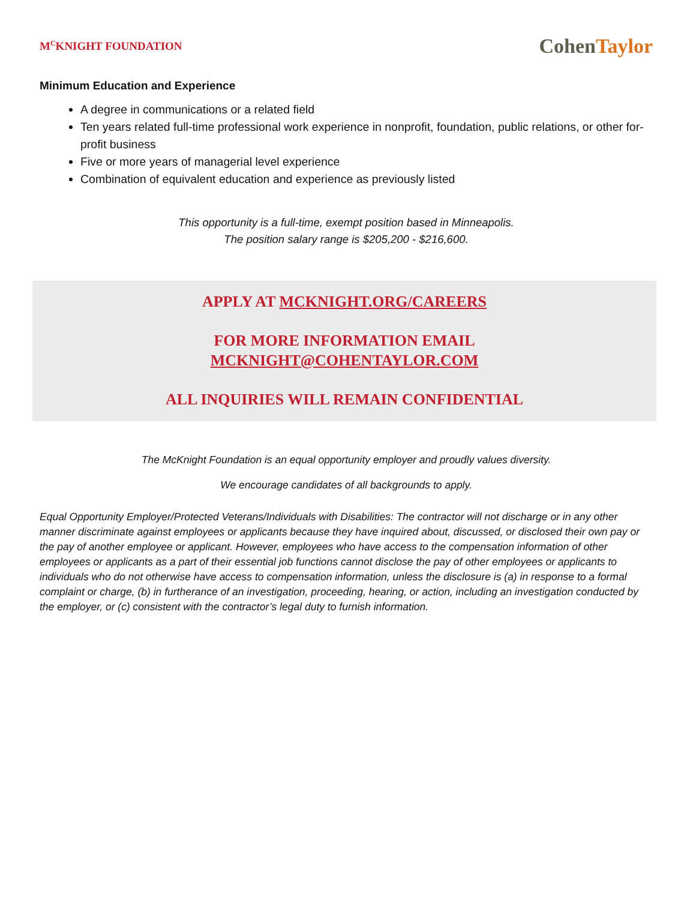M<sup>C</sup>KNIGHT FOUNDATION
CohenTaylor
Minimum Education and Experience
A degree in communications or a related field
Ten years related full-time professional work experience in nonprofit, foundation, public relations, or other for-profit business
Five or more years of managerial level experience
Combination of equivalent education and experience as previously listed
This opportunity is a full-time, exempt position based in Minneapolis.
The position salary range is $205,200 - $216,600.
APPLY AT MCKNIGHT.ORG/CAREERS
FOR MORE INFORMATION EMAIL
MCKNIGHT@COHENTAYLOR.COM
ALL INQUIRIES WILL REMAIN CONFIDENTIAL
The McKnight Foundation is an equal opportunity employer and proudly values diversity.
We encourage candidates of all backgrounds to apply.
Equal Opportunity Employer/Protected Veterans/Individuals with Disabilities: The contractor will not discharge or in any other manner discriminate against employees or applicants because they have inquired about, discussed, or disclosed their own pay or the pay of another employee or applicant. However, employees who have access to the compensation information of other employees or applicants as a part of their essential job functions cannot disclose the pay of other employees or applicants to individuals who do not otherwise have access to compensation information, unless the disclosure is (a) in response to a formal complaint or charge, (b) in furtherance of an investigation, proceeding, hearing, or action, including an investigation conducted by the employer, or (c) consistent with the contractor’s legal duty to furnish information.